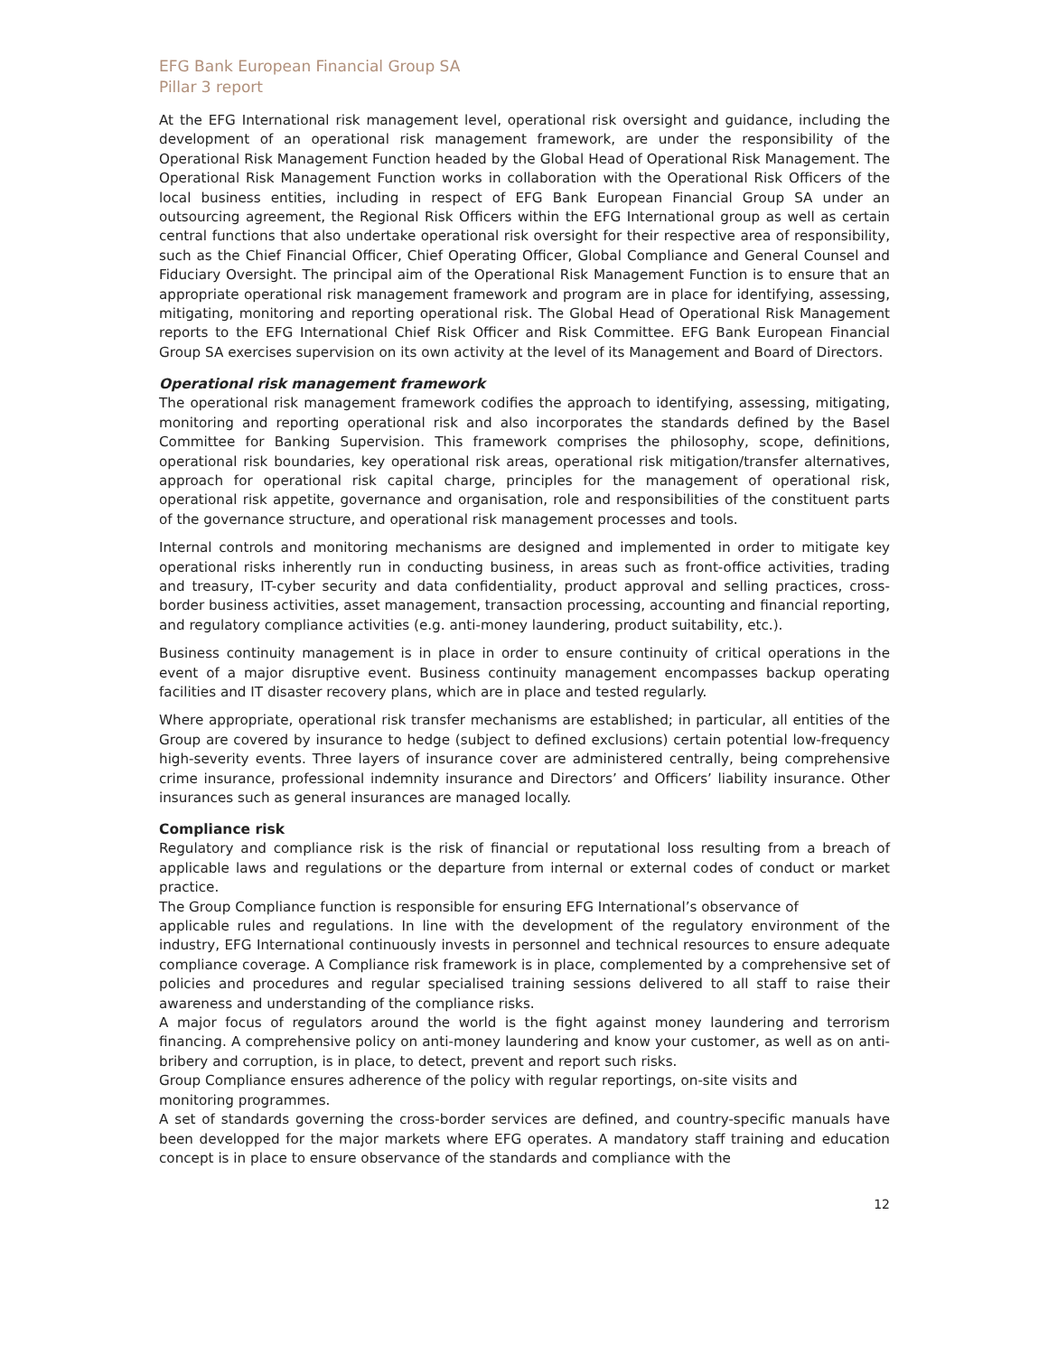EFG Bank European Financial Group SA
Pillar 3 report
At the EFG International risk management level, operational risk oversight and guidance, including the development of an operational risk management framework, are under the responsibility of the Operational Risk Management Function headed by the Global Head of Operational Risk Management. The Operational Risk Management Function works in collaboration with the Operational Risk Officers of the local business entities, including in respect of EFG Bank European Financial Group SA under an outsourcing agreement, the Regional Risk Officers within the EFG International group as well as certain central functions that also undertake operational risk oversight for their respective area of responsibility, such as the Chief Financial Officer, Chief Operating Officer, Global Compliance and General Counsel and Fiduciary Oversight. The principal aim of the Operational Risk Management Function is to ensure that an appropriate operational risk management framework and program are in place for identifying, assessing, mitigating, monitoring and reporting operational risk. The Global Head of Operational Risk Management reports to the EFG International Chief Risk Officer and Risk Committee. EFG Bank European Financial Group SA exercises supervision on its own activity at the level of its Management and Board of Directors.
Operational risk management framework
The operational risk management framework codifies the approach to identifying, assessing, mitigating, monitoring and reporting operational risk and also incorporates the standards defined by the Basel Committee for Banking Supervision. This framework comprises the philosophy, scope, definitions, operational risk boundaries, key operational risk areas, operational risk mitigation/transfer alternatives, approach for operational risk capital charge, principles for the management of operational risk, operational risk appetite, governance and organisation, role and responsibilities of the constituent parts of the governance structure, and operational risk management processes and tools.
Internal controls and monitoring mechanisms are designed and implemented in order to mitigate key operational risks inherently run in conducting business, in areas such as front-office activities, trading and treasury, IT-cyber security and data confidentiality, product approval and selling practices, cross-border business activities, asset management, transaction processing, accounting and financial reporting, and regulatory compliance activities (e.g. anti-money laundering, product suitability, etc.).
Business continuity management is in place in order to ensure continuity of critical operations in the event of a major disruptive event. Business continuity management encompasses backup operating facilities and IT disaster recovery plans, which are in place and tested regularly.
Where appropriate, operational risk transfer mechanisms are established; in particular, all entities of the Group are covered by insurance to hedge (subject to defined exclusions) certain potential low-frequency high-severity events. Three layers of insurance cover are administered centrally, being comprehensive crime insurance, professional indemnity insurance and Directors’ and Officers’ liability insurance. Other insurances such as general insurances are managed locally.
Compliance risk
Regulatory and compliance risk is the risk of financial or reputational loss resulting from a breach of applicable laws and regulations or the departure from internal or external codes of conduct or market practice.
The Group Compliance function is responsible for ensuring EFG International’s observance of
applicable rules and regulations. In line with the development of the regulatory environment of the industry, EFG International continuously invests in personnel and technical resources to ensure adequate compliance coverage. A Compliance risk framework is in place, complemented by a comprehensive set of policies and procedures and regular specialised training sessions delivered to all staff to raise their awareness and understanding of the compliance risks.
A major focus of regulators around the world is the fight against money laundering and terrorism financing. A comprehensive policy on anti-money laundering and know your customer, as well as on anti-bribery and corruption, is in place, to detect, prevent and report such risks.
Group Compliance ensures adherence of the policy with regular reportings, on-site visits and
monitoring programmes.
A set of standards governing the cross-border services are defined, and country-specific manuals have been developped for the major markets where EFG operates. A mandatory staff training and education concept is in place to ensure observance of the standards and compliance with the
12